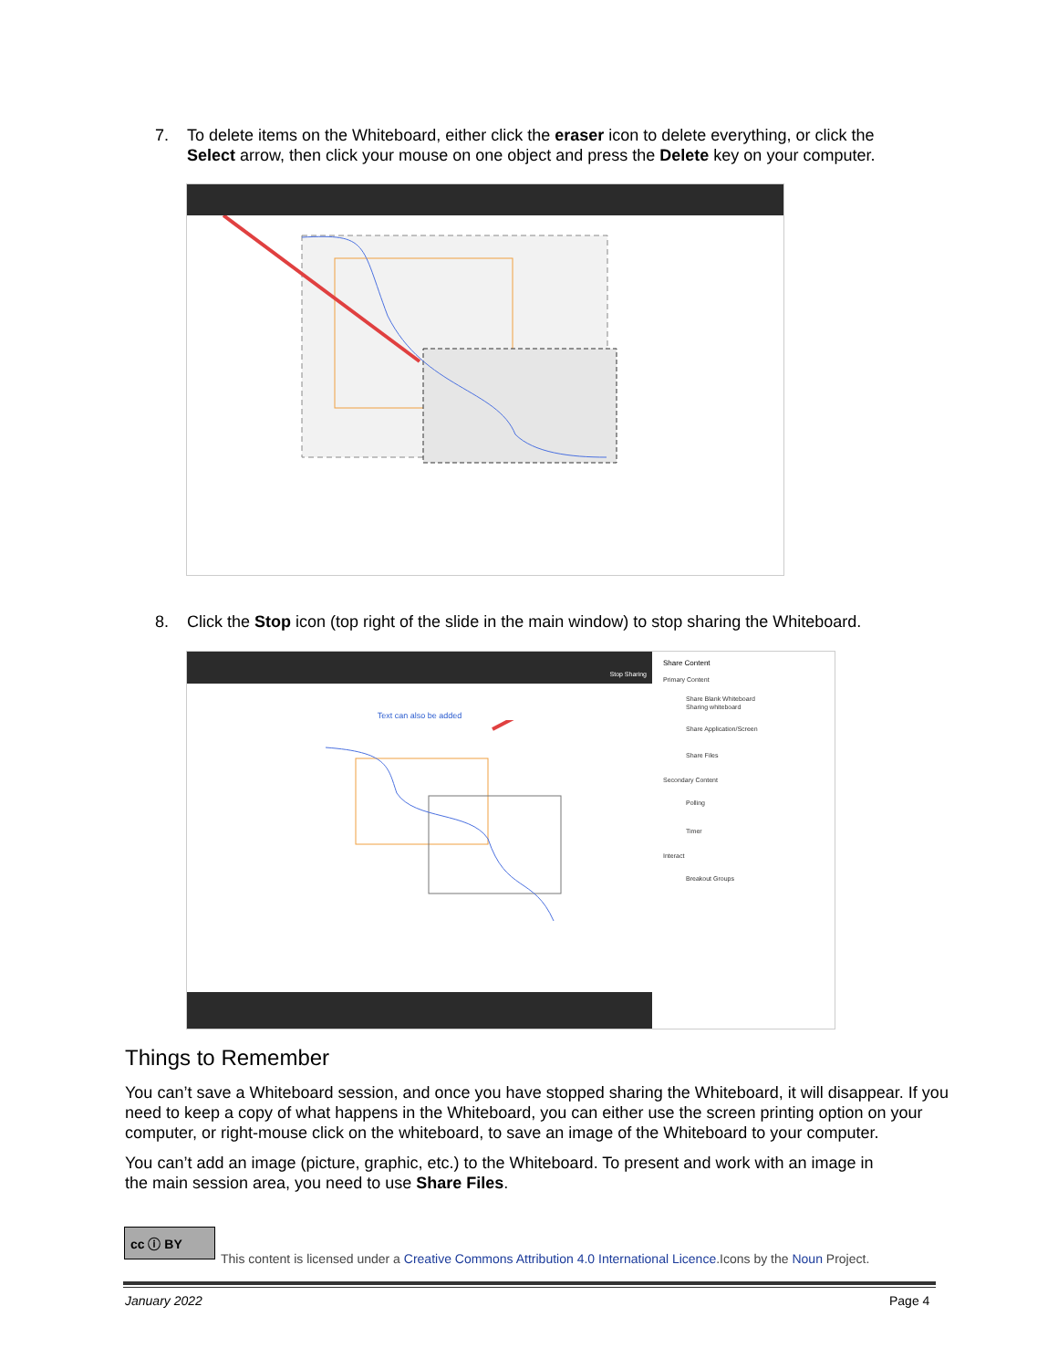7. To delete items on the Whiteboard, either click the eraser icon to delete everything, or click the
Select arrow, then click your mouse on one object and press the Delete key on your computer.
8. Click the Stop icon (top right of the slide in the main window) to stop sharing the Whiteboard.
Stop Sharing
Text can also be added
Share Content
Primary Content
Share Blank Whiteboard
Sharing whiteboard
Share Application/Screen
Share Files
Secondary Content
Polling
Timer
Interact
Breakout Groups
Things to Remember
You can’t save a Whiteboard session, and once you have stopped sharing the Whiteboard, it will disappear. If you need to keep a copy of what happens in the Whiteboard, you can either use the screen printing option on your computer, or right-mouse click on the whiteboard, to save an image of the Whiteboard to your computer.
You can’t add an image (picture, graphic, etc.) to the Whiteboard. To present and work with an image in
the main session area, you need to use Share Files.
cc ⓘ BY
This content is licensed under a Creative Commons Attribution 4.0 International Licence.Icons by the Noun Project.
January 2022 Page 4